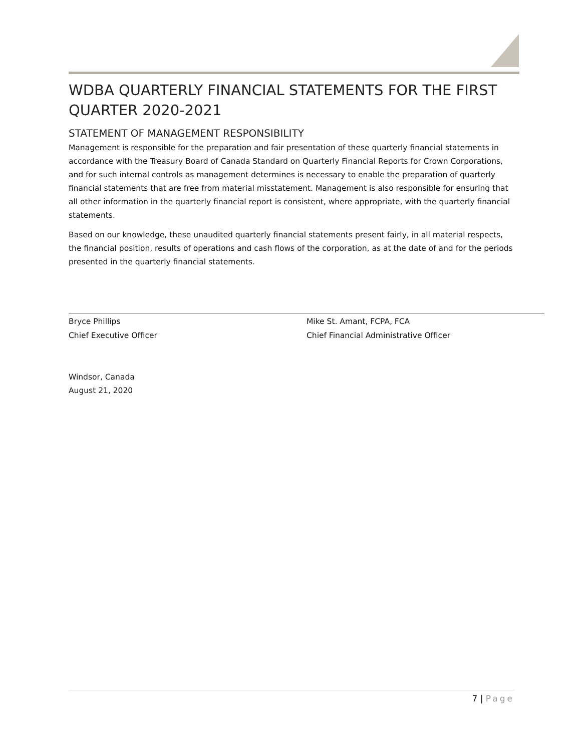WDBA QUARTERLY FINANCIAL STATEMENTS FOR THE FIRST QUARTER 2020-2021
STATEMENT OF MANAGEMENT RESPONSIBILITY
Management is responsible for the preparation and fair presentation of these quarterly financial statements in accordance with the Treasury Board of Canada Standard on Quarterly Financial Reports for Crown Corporations, and for such internal controls as management determines is necessary to enable the preparation of quarterly financial statements that are free from material misstatement. Management is also responsible for ensuring that all other information in the quarterly financial report is consistent, where appropriate, with the quarterly financial statements.
Based on our knowledge, these unaudited quarterly financial statements present fairly, in all material respects, the financial position, results of operations and cash flows of the corporation, as at the date of and for the periods presented in the quarterly financial statements.
Bryce Phillips
Chief Executive Officer
Mike St. Amant, FCPA, FCA
Chief Financial Administrative Officer
Windsor, Canada
August 21, 2020
7 | Page